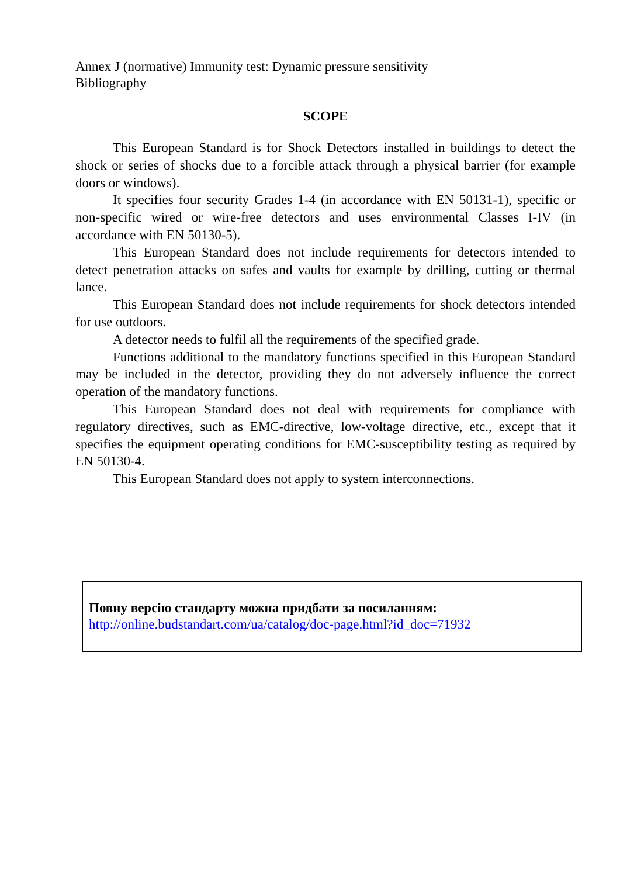Annex J (normative) Immunity test: Dynamic pressure sensitivity
Bibliography
SCOPE
This European Standard is for Shock Detectors installed in buildings to detect the shock or series of shocks due to a forcible attack through a physical barrier (for example doors or windows).
It specifies four security Grades 1-4 (in accordance with EN 50131-1), specific or non-specific wired or wire-free detectors and uses environmental Classes I-IV (in accordance with EN 50130-5).
This European Standard does not include requirements for detectors intended to detect penetration attacks on safes and vaults for example by drilling, cutting or thermal lance.
This European Standard does not include requirements for shock detectors intended for use outdoors.
A detector needs to fulfil all the requirements of the specified grade.
Functions additional to the mandatory functions specified in this European Standard may be included in the detector, providing they do not adversely influence the correct operation of the mandatory functions.
This European Standard does not deal with requirements for compliance with regulatory directives, such as EMC-directive, low-voltage directive, etc., except that it specifies the equipment operating conditions for EMC-susceptibility testing as required by EN 50130-4.
This European Standard does not apply to system interconnections.
Повну версію стандарту можна придбати за посиланням:
http://online.budstandart.com/ua/catalog/doc-page.html?id_doc=71932